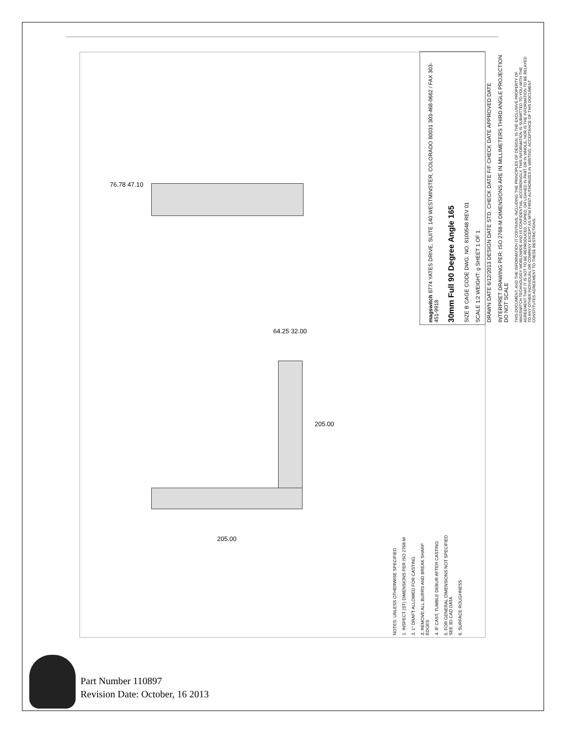magswitch 8774 YATES DRIVE, SUITE 140 WESTMINSTER, COLORADO 80031 303-468-0662 / FAX 303-451-9918
30mm Full 90 Degree Angle 165
SIZE B CAGE CODE DWG. NO. 8100548 REV 01
SCALE 1:2 WEIGHT: g SHEET 1 OF 1
DRAWN DATE 6/12/2013 DESIGN DATE STD. CHECK DATE F/F CHECK DATE APPROVED DATE
INTERPRET DRAWING PER: ISO 2768-M DIMENSIONS ARE IN MILLIMETERS THIRD ANGLE PROJECTION DO NOT SCALE
THIS DOCUMENT, AND THE INFORMATION IT CONTAINS, INCLUDING THE PRINCIPLES OF DESIGN, IS THE EXCLUSIVE PROPERTY OF MAGSWITCH TECHNOLOGY WORLDWIDE AND IS CONFIDENTIAL. ACCORDINGLY, THIS INFORMATION IS SUBMITTED TO YOU WITH THE AGREEMENT THAT IT IS NOT TO BE REPRODUCED, COPIED, OR LOANED IN PART OR IN WHOLE, NOR IS THE INFORMATION TO BE RELAYED TO ANY OTHER INDIVIDUAL OR COMPANY EXCEPT AS MTW FIRST AUTHORIZES IN WRITING. ACCEPTANCE OF THIS DOCUMENT CONSTITUTES AGREEMENT TO THESE RESTRICTIONS.
NOTES: UNLESS OTHERWISE SPECIFIED
1. INSPECT (ST) DIMENSIONS PER ISO 2768-M
2. 1° DRAFT ALLOWED FOR CASTING
3. REMOVE ALL BURRS AND BREAK SHARP EDGES
4. IF CAST, TUMBLE DEBUR AFTER CASTING
5. FOR GENERAL DIMENSIONS NOT SPECIFIED SEE 3D CAD DATA
6. SURFACE ROUGHNESS
76.78 47.10
64.25 32.00
205.00
205.00
Part Number 110897
Revision Date: October, 16 2013